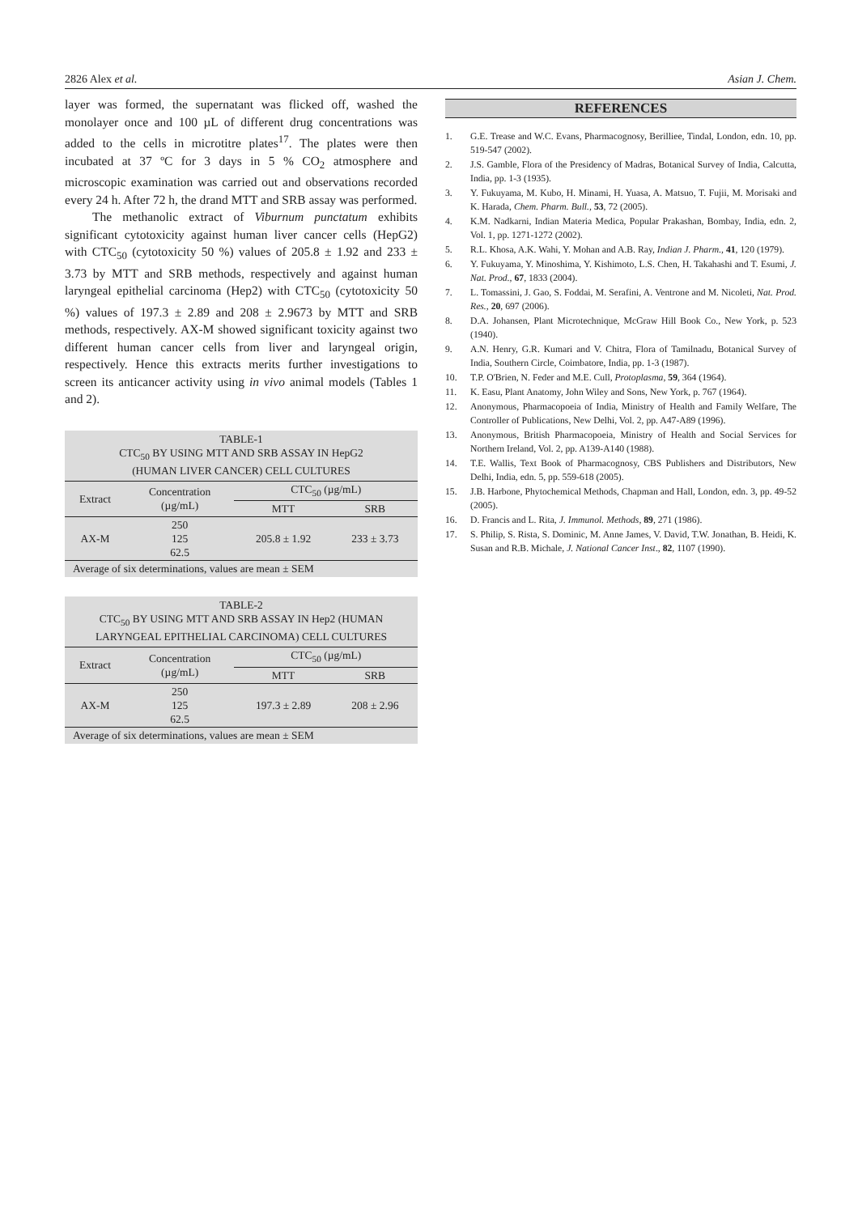2826 Alex et al. Asian J. Chem.
layer was formed, the supernatant was flicked off, washed the monolayer once and 100 µL of different drug concentrations was added to the cells in microtitre plates<sup>17</sup>. The plates were then incubated at 37 ºC for 3 days in 5 % CO<sub>2</sub> atmosphere and microscopic examination was carried out and observations recorded every 24 h. After 72 h, the drand MTT and SRB assay was performed.
The methanolic extract of Viburnum punctatum exhibits significant cytotoxicity against human liver cancer cells (HepG2) with CTC<sub>50</sub> (cytotoxicity 50 %) values of 205.8 ± 1.92 and 233 ± 3.73 by MTT and SRB methods, respectively and against human laryngeal epithelial carcinoma (Hep2) with CTC<sub>50</sub> (cytotoxicity 50 %) values of 197.3 ± 2.89 and 208 ± 2.9673 by MTT and SRB methods, respectively. AX-M showed significant toxicity against two different human cancer cells from liver and laryngeal origin, respectively. Hence this extracts merits further investigations to screen its anticancer activity using in vivo animal models (Tables 1 and 2).
TABLE-1
CTC<sub>50</sub> BY USING MTT AND SRB ASSAY IN HepG2
(HUMAN LIVER CANCER) CELL CULTURES
| Extract | Concentration (µg/mL) | CTC<sub>50</sub> (µg/mL) | |
| --- | --- | --- | --- |
| | | MTT | SRB |
| AX-M | 250 125 62.5 | 205.8 ± 1.92 | 233 ± 3.73 |
Average of six determinations, values are mean ± SEM
TABLE-2
CTC<sub>50</sub> BY USING MTT AND SRB ASSAY IN Hep2 (HUMAN
LARYNGEAL EPITHELIAL CARCINOMA) CELL CULTURES
| Extract | Concentration (µg/mL) | CTC<sub>50</sub> (µg/mL) | |
| --- | --- | --- | --- |
| | | MTT | SRB |
| AX-M | 250 125 62.5 | 197.3 ± 2.89 | 208 ± 2.96 |
Average of six determinations, values are mean ± SEM
REFERENCES
1. G.E. Trease and W.C. Evans, Pharmacognosy, Berilliee, Tindal, London, edn. 10, pp. 519-547 (2002).
2. J.S. Gamble, Flora of the Presidency of Madras, Botanical Survey of India, Calcutta, India, pp. 1-3 (1935).
3. Y. Fukuyama, M. Kubo, H. Minami, H. Yuasa, A. Matsuo, T. Fujii, M. Morisaki and K. Harada, Chem. Pharm. Bull., 53, 72 (2005).
4. K.M. Nadkarni, Indian Materia Medica, Popular Prakashan, Bombay, India, edn. 2, Vol. 1, pp. 1271-1272 (2002).
5. R.L. Khosa, A.K. Wahi, Y. Mohan and A.B. Ray, Indian J. Pharm., 41, 120 (1979).
6. Y. Fukuyama, Y. Minoshima, Y. Kishimoto, L.S. Chen, H. Takahashi and T. Esumi, J. Nat. Prod., 67, 1833 (2004).
7. L. Tomassini, J. Gao, S. Foddai, M. Serafini, A. Ventrone and M. Nicoleti, Nat. Prod. Res., 20, 697 (2006).
8. D.A. Johansen, Plant Microtechnique, McGraw Hill Book Co., New York, p. 523 (1940).
9. A.N. Henry, G.R. Kumari and V. Chitra, Flora of Tamilnadu, Botanical Survey of India, Southern Circle, Coimbatore, India, pp. 1-3 (1987).
10. T.P. O'Brien, N. Feder and M.E. Cull, Protoplasma, 59, 364 (1964).
11. K. Easu, Plant Anatomy, John Wiley and Sons, New York, p. 767 (1964).
12. Anonymous, Pharmacopoeia of India, Ministry of Health and Family Welfare, The Controller of Publications, New Delhi, Vol. 2, pp. A47-A89 (1996).
13. Anonymous, British Pharmacopoeia, Ministry of Health and Social Services for Northern Ireland, Vol. 2, pp. A139-A140 (1988).
14. T.E. Wallis, Text Book of Pharmacognosy, CBS Publishers and Distributors, New Delhi, India, edn. 5, pp. 559-618 (2005).
15. J.B. Harbone, Phytochemical Methods, Chapman and Hall, London, edn. 3, pp. 49-52 (2005).
16. D. Francis and L. Rita, J. Immunol. Methods, 89, 271 (1986).
17. S. Philip, S. Rista, S. Dominic, M. Anne James, V. David, T.W. Jonathan, B. Heidi, K. Susan and R.B. Michale, J. National Cancer Inst., 82, 1107 (1990).